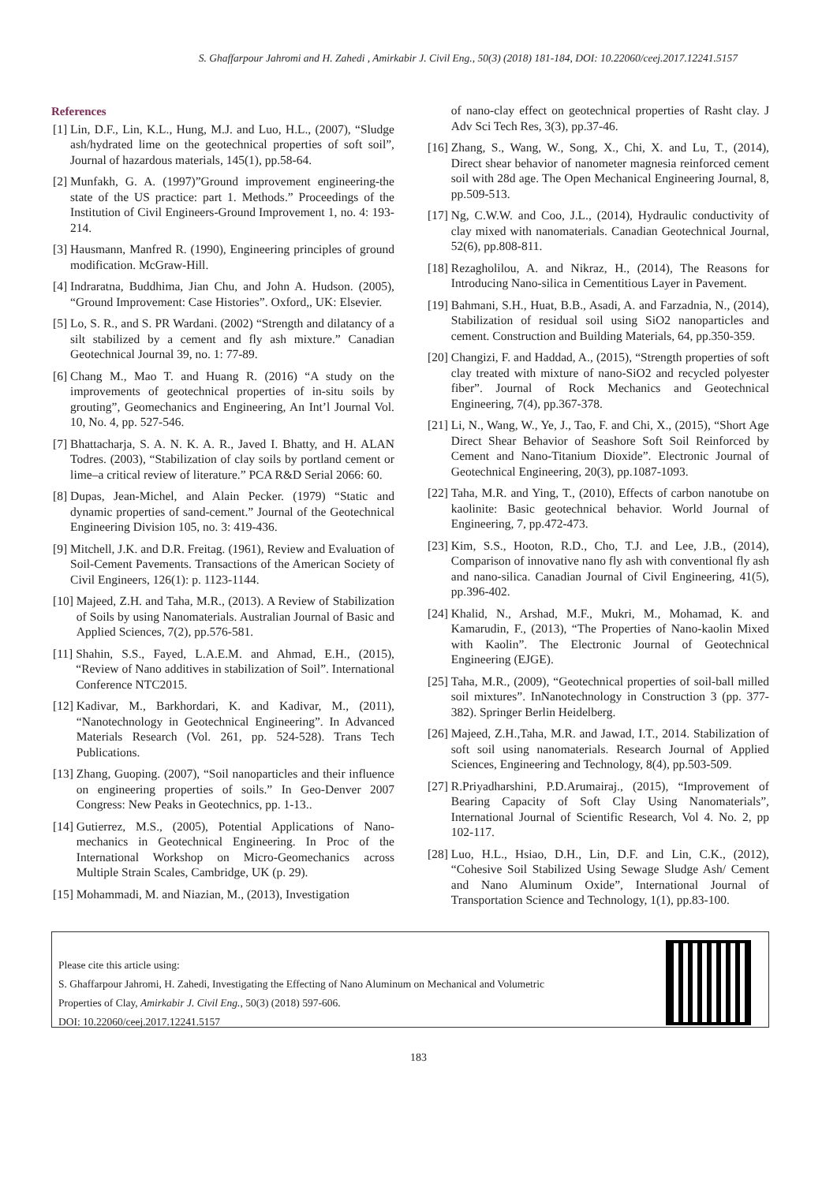S. Ghaffarpour Jahromi and H. Zahedi , Amirkabir J. Civil Eng., 50(3) (2018) 181-184, DOI: 10.22060/ceej.2017.12241.5157
References
[1] Lin, D.F., Lin, K.L., Hung, M.J. and Luo, H.L., (2007), “Sludge ash/hydrated lime on the geotechnical properties of soft soil”, Journal of hazardous materials, 145(1), pp.58-64.
[2] Munfakh, G. A. (1997)”Ground improvement engineering-the state of the US practice: part 1. Methods.” Proceedings of the Institution of Civil Engineers-Ground Improvement 1, no. 4: 193-214.
[3] Hausmann, Manfred R. (1990), Engineering principles of ground modification. McGraw-Hill.
[4] Indraratna, Buddhima, Jian Chu, and John A. Hudson. (2005), “Ground Improvement: Case Histories”. Oxford,, UK: Elsevier.
[5] Lo, S. R., and S. PR Wardani. (2002) “Strength and dilatancy of a silt stabilized by a cement and fly ash mixture.” Canadian Geotechnical Journal 39, no. 1: 77-89.
[6] Chang M., Mao T. and Huang R. (2016) “A study on the improvements of geotechnical properties of in-situ soils by grouting”, Geomechanics and Engineering, An Int’l Journal Vol. 10, No. 4, pp. 527-546.
[7] Bhattacharja, S. A. N. K. A. R., Javed I. Bhatty, and H. ALAN Todres. (2003), “Stabilization of clay soils by portland cement or lime–a critical review of literature.” PCA R&D Serial 2066: 60.
[8] Dupas, Jean-Michel, and Alain Pecker. (1979) “Static and dynamic properties of sand-cement.” Journal of the Geotechnical Engineering Division 105, no. 3: 419-436.
[9] Mitchell, J.K. and D.R. Freitag. (1961), Review and Evaluation of Soil-Cement Pavements. Transactions of the American Society of Civil Engineers, 126(1): p. 1123-1144.
[10] Majeed, Z.H. and Taha, M.R., (2013). A Review of Stabilization of Soils by using Nanomaterials. Australian Journal of Basic and Applied Sciences, 7(2), pp.576-581.
[11] Shahin, S.S., Fayed, L.A.E.M. and Ahmad, E.H., (2015), “Review of Nano additives in stabilization of Soil”. International Conference NTC2015.
[12] Kadivar, M., Barkhordari, K. and Kadivar, M., (2011), “Nanotechnology in Geotechnical Engineering”. In Advanced Materials Research (Vol. 261, pp. 524-528). Trans Tech Publications.
[13] Zhang, Guoping. (2007), “Soil nanoparticles and their influence on engineering properties of soils.” In Geo-Denver 2007 Congress: New Peaks in Geotechnics, pp. 1-13..
[14] Gutierrez, M.S., (2005), Potential Applications of Nano-mechanics in Geotechnical Engineering. In Proc of the International Workshop on Micro-Geomechanics across Multiple Strain Scales, Cambridge, UK (p. 29).
[15] Mohammadi, M. and Niazian, M., (2013), Investigation
[15] of nano-clay effect on geotechnical properties of Rasht clay. J Adv Sci Tech Res, 3(3), pp.37-46.
[16] Zhang, S., Wang, W., Song, X., Chi, X. and Lu, T., (2014), Direct shear behavior of nanometer magnesia reinforced cement soil with 28d age. The Open Mechanical Engineering Journal, 8, pp.509-513.
[17] Ng, C.W.W. and Coo, J.L., (2014), Hydraulic conductivity of clay mixed with nanomaterials. Canadian Geotechnical Journal, 52(6), pp.808-811.
[18] Rezagholilou, A. and Nikraz, H., (2014), The Reasons for Introducing Nano-silica in Cementitious Layer in Pavement.
[19] Bahmani, S.H., Huat, B.B., Asadi, A. and Farzadnia, N., (2014), Stabilization of residual soil using SiO2 nanoparticles and cement. Construction and Building Materials, 64, pp.350-359.
[20] Changizi, F. and Haddad, A., (2015), “Strength properties of soft clay treated with mixture of nano-SiO2 and recycled polyester fiber”. Journal of Rock Mechanics and Geotechnical Engineering, 7(4), pp.367-378.
[21] Li, N., Wang, W., Ye, J., Tao, F. and Chi, X., (2015), “Short Age Direct Shear Behavior of Seashore Soft Soil Reinforced by Cement and Nano-Titanium Dioxide”. Electronic Journal of Geotechnical Engineering, 20(3), pp.1087-1093.
[22] Taha, M.R. and Ying, T., (2010), Effects of carbon nanotube on kaolinite: Basic geotechnical behavior. World Journal of Engineering, 7, pp.472-473.
[23] Kim, S.S., Hooton, R.D., Cho, T.J. and Lee, J.B., (2014), Comparison of innovative nano fly ash with conventional fly ash and nano-silica. Canadian Journal of Civil Engineering, 41(5), pp.396-402.
[24] Khalid, N., Arshad, M.F., Mukri, M., Mohamad, K. and Kamarudin, F., (2013), “The Properties of Nano-kaolin Mixed with Kaolin”. The Electronic Journal of Geotechnical Engineering (EJGE).
[25] Taha, M.R., (2009), “Geotechnical properties of soil-ball milled soil mixtures”. InNanotechnology in Construction 3 (pp. 377-382). Springer Berlin Heidelberg.
[26] Majeed, Z.H.,Taha, M.R. and Jawad, I.T., 2014. Stabilization of soft soil using nanomaterials. Research Journal of Applied Sciences, Engineering and Technology, 8(4), pp.503-509.
[27] R.Priyadharshini, P.D.Arumairaj., (2015), “Improvement of Bearing Capacity of Soft Clay Using Nanomaterials”, International Journal of Scientific Research, Vol 4. No. 2, pp 102-117.
[28] Luo, H.L., Hsiao, D.H., Lin, D.F. and Lin, C.K., (2012), “Cohesive Soil Stabilized Using Sewage Sludge Ash/ Cement and Nano Aluminum Oxide”, International Journal of Transportation Science and Technology, 1(1), pp.83-100.
Please cite this article using:
S. Ghaffarpour Jahromi, H. Zahedi, Investigating the Effecting of Nano Aluminum on Mechanical and Volumetric
Properties of Clay, Amirkabir J. Civil Eng., 50(3) (2018) 597-606.
DOI: 10.22060/ceej.2017.12241.5157
183